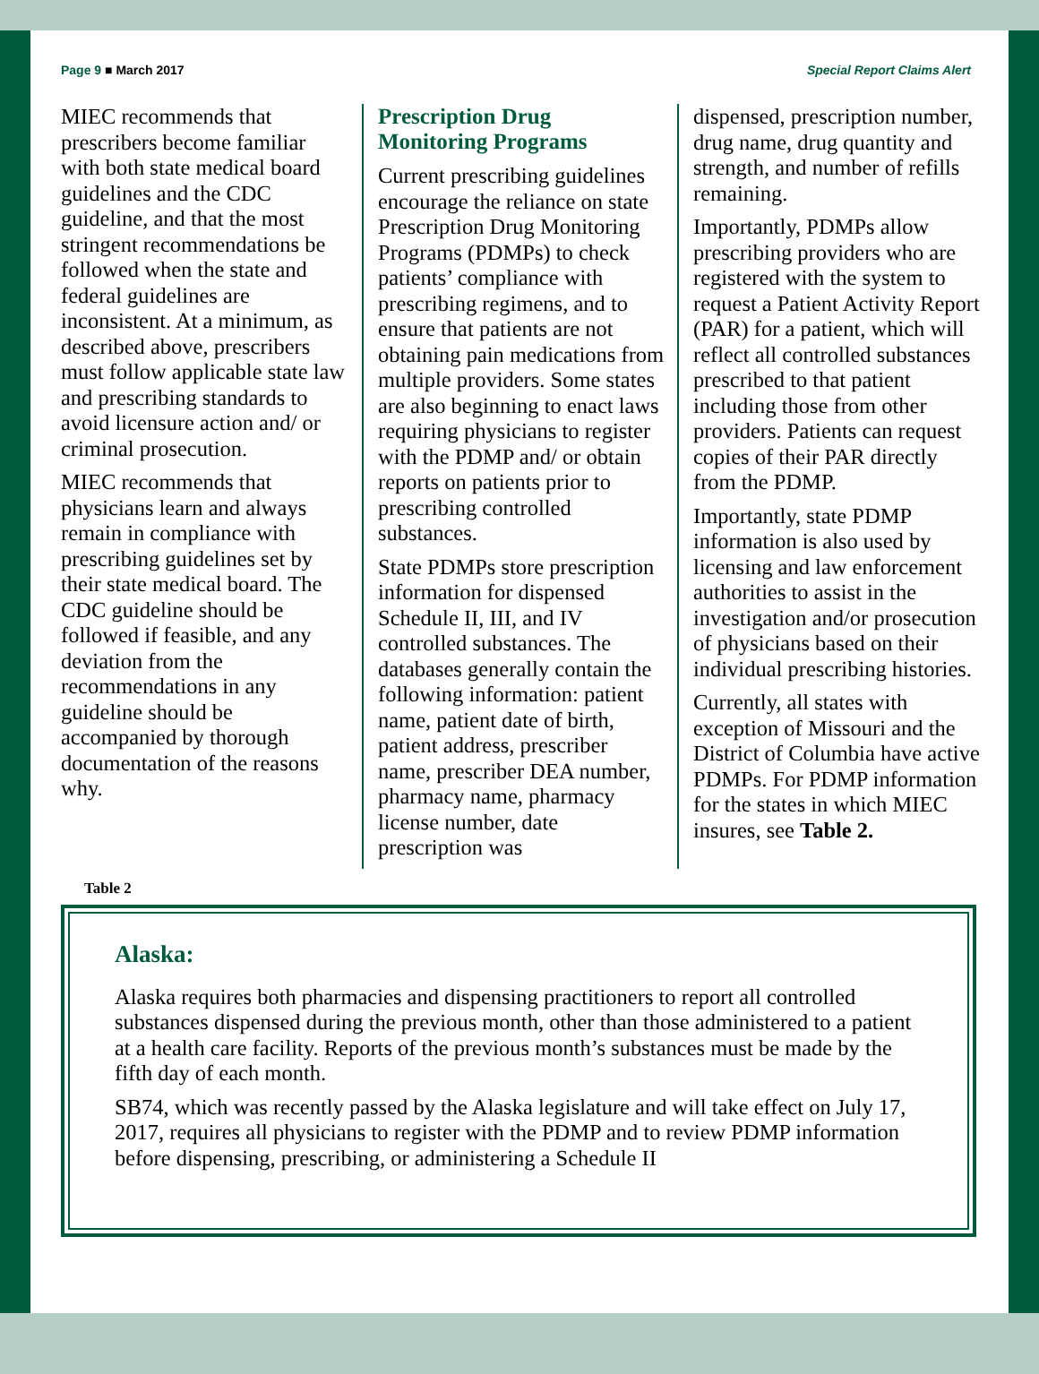Page 9 ■ March 2017 Special Report Claims Alert
MIEC recommends that prescribers become familiar with both state medical board guidelines and the CDC guideline, and that the most stringent recommendations be followed when the state and federal guidelines are inconsistent. At a minimum, as described above, prescribers must follow applicable state law and prescribing standards to avoid licensure action and/ or criminal prosecution.
MIEC recommends that physicians learn and always remain in compliance with prescribing guidelines set by their state medical board. The CDC guideline should be followed if feasible, and any deviation from the recommendations in any guideline should be accompanied by thorough documentation of the reasons why.
Prescription Drug Monitoring Programs
Current prescribing guidelines encourage the reliance on state Prescription Drug Monitoring Programs (PDMPs) to check patients’ compliance with prescribing regimens, and to ensure that patients are not obtaining pain medications from multiple providers. Some states are also beginning to enact laws requiring physicians to register with the PDMP and/ or obtain reports on patients prior to prescribing controlled substances.
State PDMPs store prescription information for dispensed Schedule II, III, and IV controlled substances. The databases generally contain the following information: patient name, patient date of birth, patient address, prescriber name, prescriber DEA number, pharmacy name, pharmacy license number, date prescription was
dispensed, prescription number, drug name, drug quantity and strength, and number of refills remaining.
Importantly, PDMPs allow prescribing providers who are registered with the system to request a Patient Activity Report (PAR) for a patient, which will reflect all controlled substances prescribed to that patient including those from other providers. Patients can request copies of their PAR directly from the PDMP.
Importantly, state PDMP information is also used by licensing and law enforcement authorities to assist in the investigation and/or prosecution of physicians based on their individual prescribing histories.
Currently, all states with exception of Missouri and the District of Columbia have active PDMPs. For PDMP information for the states in which MIEC insures, see Table 2.
Table 2
Alaska:
Alaska requires both pharmacies and dispensing practitioners to report all controlled substances dispensed during the previous month, other than those administered to a patient at a health care facility. Reports of the previous month’s substances must be made by the fifth day of each month.
SB74, which was recently passed by the Alaska legislature and will take effect on July 17, 2017, requires all physicians to register with the PDMP and to review PDMP information before dispensing, prescribing, or administering a Schedule II